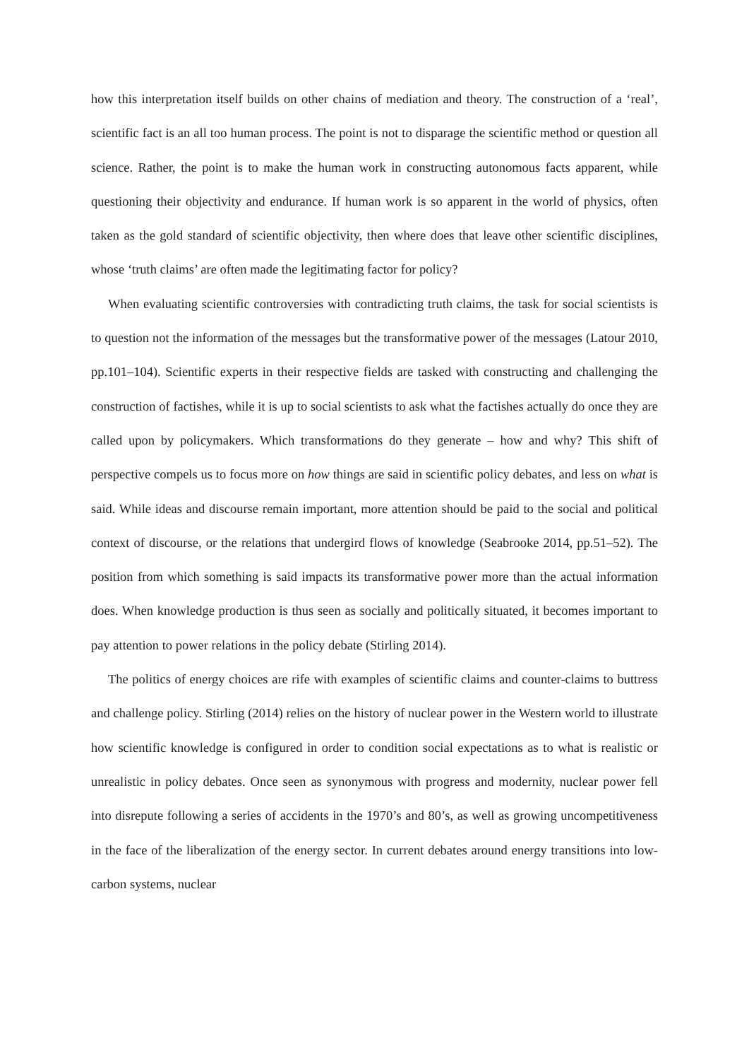how this interpretation itself builds on other chains of mediation and theory. The construction of a ‘real’, scientific fact is an all too human process. The point is not to disparage the scientific method or question all science. Rather, the point is to make the human work in constructing autonomous facts apparent, while questioning their objectivity and endurance. If human work is so apparent in the world of physics, often taken as the gold standard of scientific objectivity, then where does that leave other scientific disciplines, whose ‘truth claims’ are often made the legitimating factor for policy?
When evaluating scientific controversies with contradicting truth claims, the task for social scientists is to question not the information of the messages but the transformative power of the messages (Latour 2010, pp.101–104). Scientific experts in their respective fields are tasked with constructing and challenging the construction of factishes, while it is up to social scientists to ask what the factishes actually do once they are called upon by policymakers. Which transformations do they generate – how and why? This shift of perspective compels us to focus more on how things are said in scientific policy debates, and less on what is said. While ideas and discourse remain important, more attention should be paid to the social and political context of discourse, or the relations that undergird flows of knowledge (Seabrooke 2014, pp.51–52). The position from which something is said impacts its transformative power more than the actual information does. When knowledge production is thus seen as socially and politically situated, it becomes important to pay attention to power relations in the policy debate (Stirling 2014).
The politics of energy choices are rife with examples of scientific claims and counter-claims to buttress and challenge policy. Stirling (2014) relies on the history of nuclear power in the Western world to illustrate how scientific knowledge is configured in order to condition social expectations as to what is realistic or unrealistic in policy debates. Once seen as synonymous with progress and modernity, nuclear power fell into disrepute following a series of accidents in the 1970’s and 80’s, as well as growing uncompetitiveness in the face of the liberalization of the energy sector. In current debates around energy transitions into low-carbon systems, nuclear